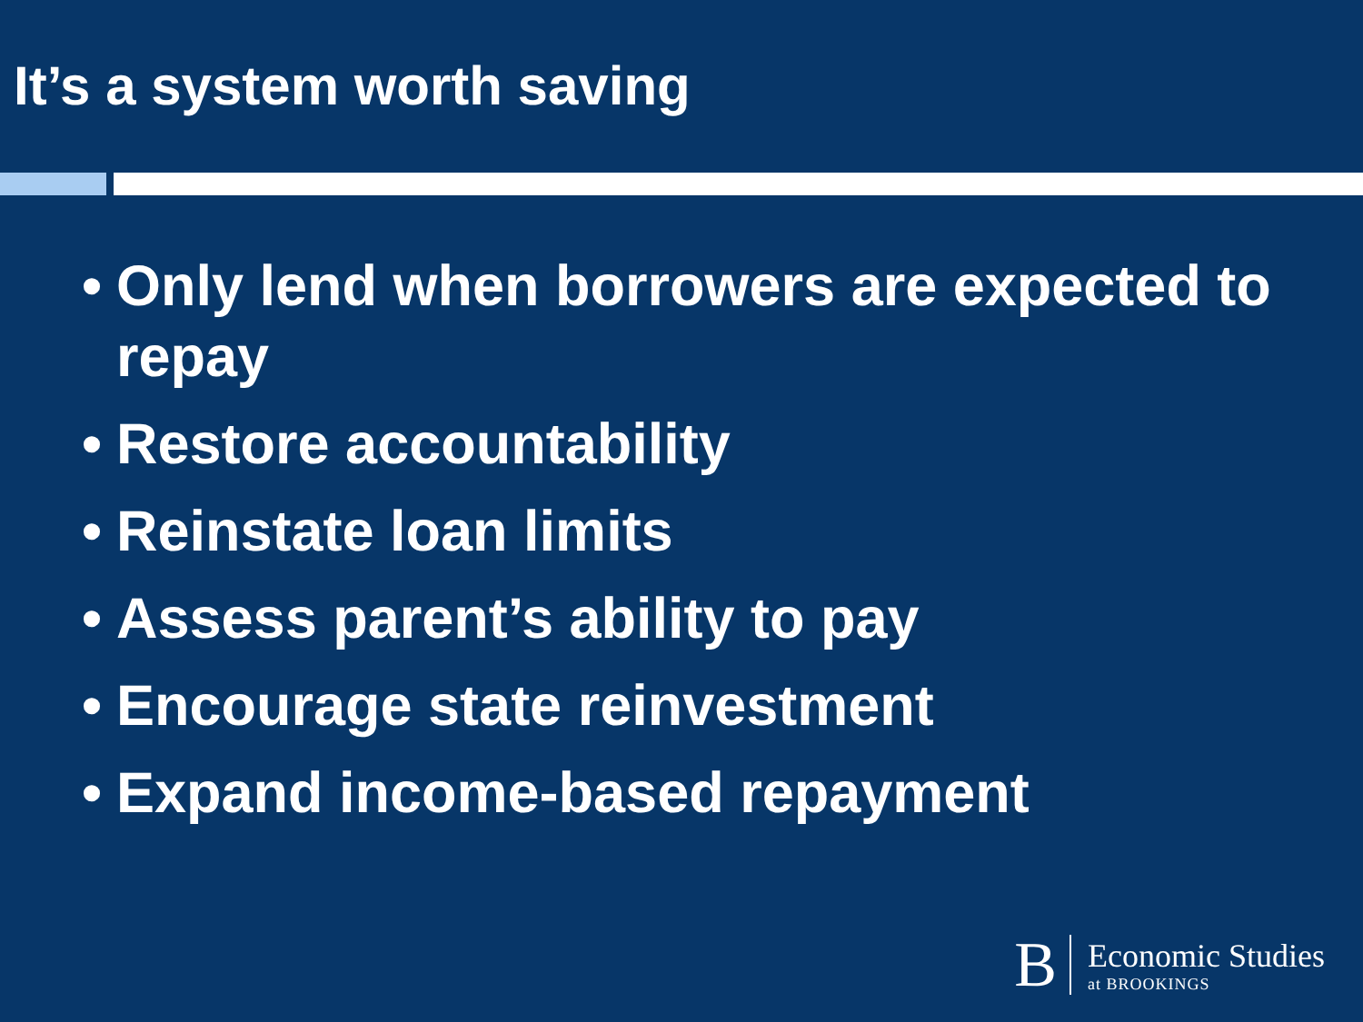It’s a system worth saving
• Only lend when borrowers are expected to repay
• Restore accountability
• Reinstate loan limits
• Assess parent’s ability to pay
• Encourage state reinvestment
• Expand income-based repayment
B
Economic Studies
at BROOKINGS